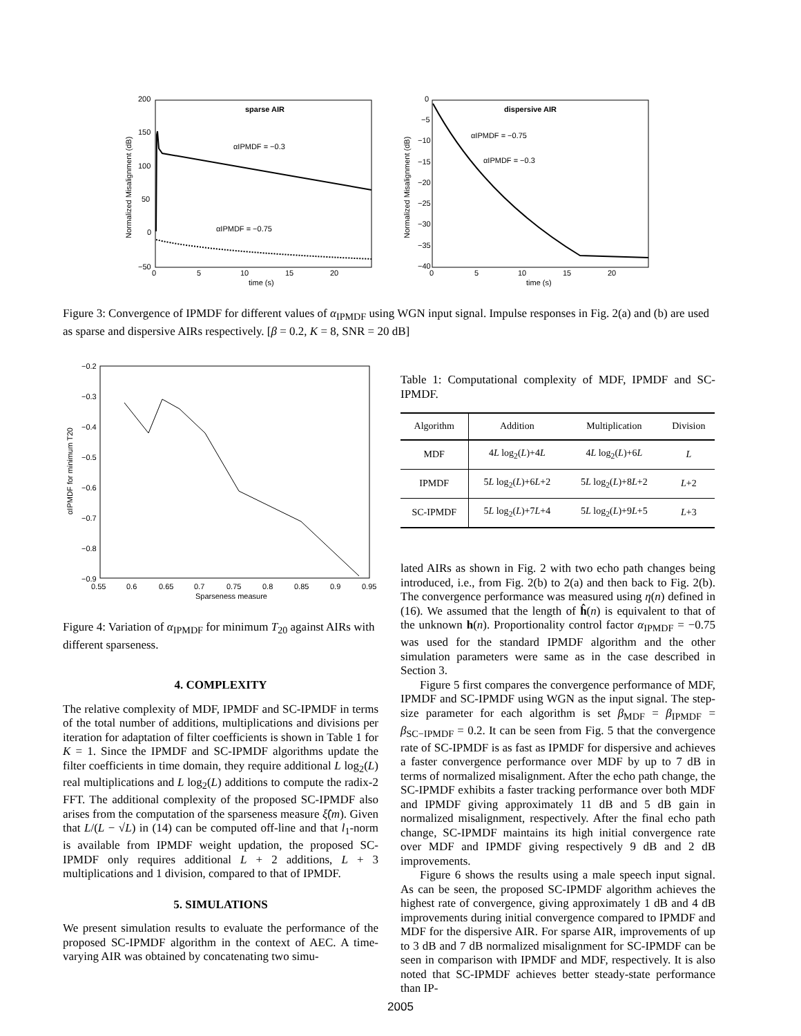sparse AIR
200
150
100
50
0
−50
0
5
10
15
20
time (s)
Normalized Misalignment (dB)
αIPMDF = −0.3
αIPMDF = −0.75
dispersive AIR
0
−5
−10
−15
−20
−25
−30
−35
−40
0
5
10
15
20
time (s)
Normalized Misalignment (dB)
αIPMDF = −0.75
αIPMDF = −0.3
Figure 3: Convergence of IPMDF for different values of α<sub>IPMDF</sub> using WGN input signal. Impulse responses in Fig. 2(a) and (b) are used as sparse and dispersive AIRs respectively. [β = 0.2, K = 8, SNR = 20 dB]
−0.2
−0.3
−0.4
−0.5
−0.6
−0.7
−0.8
−0.9
0.55
0.6
0.65
0.7
0.75
0.8
0.85
0.9
0.95
Sparseness measure
αIPMDF for minimum T20
Figure 4: Variation of α<sub>IPMDF</sub> for minimum T<sub>20</sub> against AIRs with different sparseness.
4. COMPLEXITY
The relative complexity of MDF, IPMDF and SC-IPMDF in terms of the total number of additions, multiplications and divisions per iteration for adaptation of filter coefficients is shown in Table 1 for K = 1. Since the IPMDF and SC-IPMDF algorithms update the filter coefficients in time domain, they require additional L log<sub>2</sub>(L) real multiplications and L log<sub>2</sub>(L) additions to compute the radix-2 FFT. The additional complexity of the proposed SC-IPMDF also arises from the computation of the sparseness measure ξ̂(m). Given that L/(L − √L) in (14) can be computed off-line and that l<sub>1</sub>-norm is available from IPMDF weight updation, the proposed SC-IPMDF only requires additional L + 2 additions, L + 3 multiplications and 1 division, compared to that of IPMDF.
5. SIMULATIONS
We present simulation results to evaluate the performance of the proposed SC-IPMDF algorithm in the context of AEC. A time-varying AIR was obtained by concatenating two simu-
Table 1: Computational complexity of MDF, IPMDF and SC-IPMDF.
| Algorithm | Addition | Multiplication | Division |
| --- | --- | --- | --- |
| MDF | 4 L log<sub>2</sub>( L )+4 L | 4 L log<sub>2</sub>( L )+6 L | L |
| IPMDF | 5 L log<sub>2</sub>( L )+6 L +2 | 5 L log<sub>2</sub>( L )+8 L +2 | L +2 |
| SC-IPMDF | 5 L log<sub>2</sub>( L )+7 L +4 | 5 L log<sub>2</sub>( L )+9 L +5 | L +3 |
lated AIRs as shown in Fig. 2 with two echo path changes being introduced, i.e., from Fig. 2(b) to 2(a) and then back to Fig. 2(b). The convergence performance was measured using η(n) defined in (16). We assumed that the length of ĥ(n) is equivalent to that of the unknown h(n). Proportionality control factor α<sub>IPMDF</sub> = −0.75 was used for the standard IPMDF algorithm and the other simulation parameters were same as in the case described in Section 3.
Figure 5 first compares the convergence performance of MDF, IPMDF and SC-IPMDF using WGN as the input signal. The step-size parameter for each algorithm is set β<sub>MDF</sub> = β<sub>IPMDF</sub> = β<sub>SC−IPMDF</sub> = 0.2. It can be seen from Fig. 5 that the convergence rate of SC-IPMDF is as fast as IPMDF for dispersive and achieves a faster convergence performance over MDF by up to 7 dB in terms of normalized misalignment. After the echo path change, the SC-IPMDF exhibits a faster tracking performance over both MDF and IPMDF giving approximately 11 dB and 5 dB gain in normalized misalignment, respectively. After the final echo path change, SC-IPMDF maintains its high initial convergence rate over MDF and IPMDF giving respectively 9 dB and 2 dB improvements.
Figure 6 shows the results using a male speech input signal. As can be seen, the proposed SC-IPMDF algorithm achieves the highest rate of convergence, giving approximately 1 dB and 4 dB improvements during initial convergence compared to IPMDF and MDF for the dispersive AIR. For sparse AIR, improvements of up to 3 dB and 7 dB normalized misalignment for SC-IPMDF can be seen in comparison with IPMDF and MDF, respectively. It is also noted that SC-IPMDF achieves better steady-state performance than IP-
2005